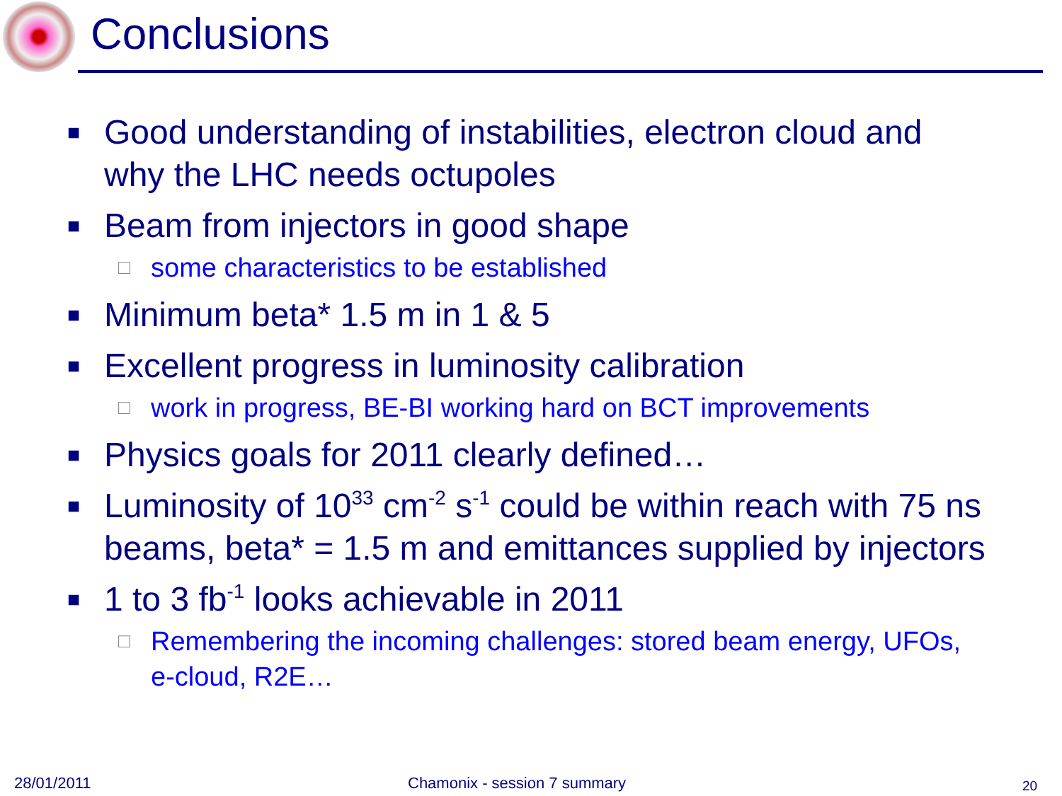Conclusions
■ Good understanding of instabilities, electron cloud and why the LHC needs octupoles
■ Beam from injectors in good shape
□ some characteristics to be established
■ Minimum beta* 1.5 m in 1 & 5
■ Excellent progress in luminosity calibration
□ work in progress, BE-BI working hard on BCT improvements
■ Physics goals for 2011 clearly defined…
■ Luminosity of 10<sup>33</sup> cm<sup>-2</sup> s<sup>-1</sup> could be within reach with 75 ns beams, beta* = 1.5 m and emittances supplied by injectors
■ 1 to 3 fb<sup>-1</sup> looks achievable in 2011
□ Remembering the incoming challenges: stored beam energy, UFOs, e-cloud, R2E…
28/01/2011 Chamonix - session 7 summary 20